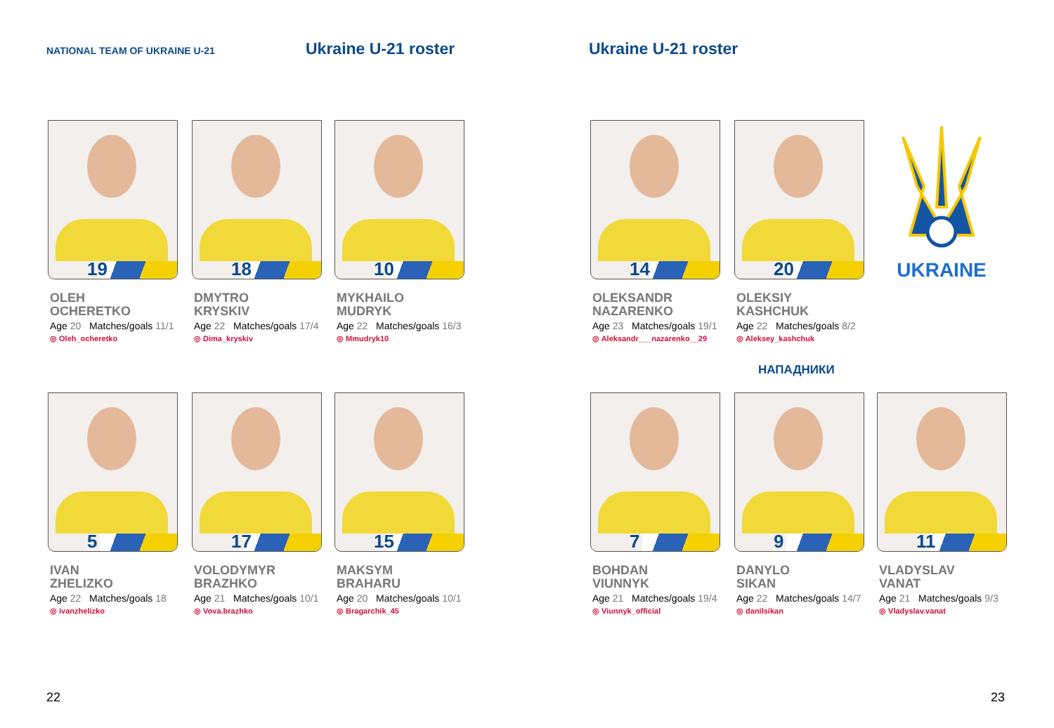NATIONAL TEAM OF UKRAINE U-21 Ukraine U-21 roster
19
OLEH
OCHERETKO
Age 20 Matches/goals 11/1
◎ Oleh_ocheretko
18
DMYTRO
KRYSKIV
Age 22 Matches/goals 17/4
◎ Dima_kryskiv
10
MYKHAILO
MUDRYK
Age 22 Matches/goals 16/3
◎ Mmudryk10
5
IVAN
ZHELIZKO
Age 22 Matches/goals 18
◎ ivanzhelizko
17
VOLODYMYR
BRAZHKO
Age 21 Matches/goals 10/1
◎ Vova.brazhko
15
MAKSYM
BRAHARU
Age 20 Matches/goals 10/1
◎ Bragarchik_45
22
Ukraine U-21 roster
14
OLEKSANDR
NAZARENKO
Age 23 Matches/goals 19/1
◎ Aleksandr___nazarenko__29
20
OLEKSIY
KASHCHUK
Age 22 Matches/goals 8/2
◎ Aleksey_kashchuk
UKRAINE
НАПАДНИКИ
7
BOHDAN
VIUNNYK
Age 21 Matches/goals 19/4
◎ Viunnyk_official
9
DANYLO
SIKAN
Age 22 Matches/goals 14/7
◎ danilsikan
11
VLADYSLAV
VANAT
Age 21 Matches/goals 9/3
◎ Vladyslav.vanat
23